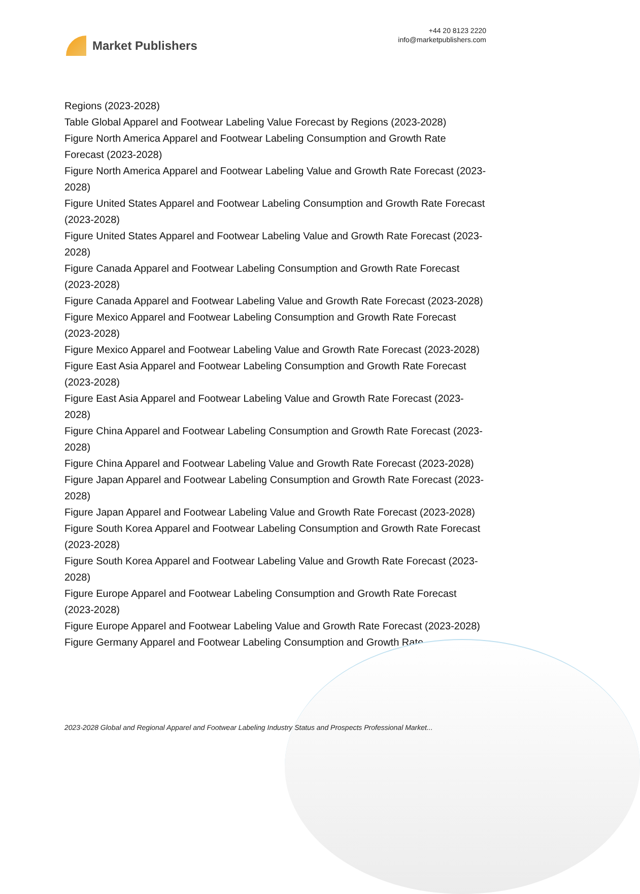Market Publishers
+44 20 8123 2220
info@marketpublishers.com
Regions (2023-2028)
Table Global Apparel and Footwear Labeling Value Forecast by Regions (2023-2028)
Figure North America Apparel and Footwear Labeling Consumption and Growth Rate Forecast (2023-2028)
Figure North America Apparel and Footwear Labeling Value and Growth Rate Forecast (2023-2028)
Figure United States Apparel and Footwear Labeling Consumption and Growth Rate Forecast (2023-2028)
Figure United States Apparel and Footwear Labeling Value and Growth Rate Forecast (2023-2028)
Figure Canada Apparel and Footwear Labeling Consumption and Growth Rate Forecast (2023-2028)
Figure Canada Apparel and Footwear Labeling Value and Growth Rate Forecast (2023-2028)
Figure Mexico Apparel and Footwear Labeling Consumption and Growth Rate Forecast (2023-2028)
Figure Mexico Apparel and Footwear Labeling Value and Growth Rate Forecast (2023-2028)
Figure East Asia Apparel and Footwear Labeling Consumption and Growth Rate Forecast (2023-2028)
Figure East Asia Apparel and Footwear Labeling Value and Growth Rate Forecast (2023-2028)
Figure China Apparel and Footwear Labeling Consumption and Growth Rate Forecast (2023-2028)
Figure China Apparel and Footwear Labeling Value and Growth Rate Forecast (2023-2028)
Figure Japan Apparel and Footwear Labeling Consumption and Growth Rate Forecast (2023-2028)
Figure Japan Apparel and Footwear Labeling Value and Growth Rate Forecast (2023-2028)
Figure South Korea Apparel and Footwear Labeling Consumption and Growth Rate Forecast (2023-2028)
Figure South Korea Apparel and Footwear Labeling Value and Growth Rate Forecast (2023-2028)
Figure Europe Apparel and Footwear Labeling Consumption and Growth Rate Forecast (2023-2028)
Figure Europe Apparel and Footwear Labeling Value and Growth Rate Forecast (2023-2028)
Figure Germany Apparel and Footwear Labeling Consumption and Growth Rate
2023-2028 Global and Regional Apparel and Footwear Labeling Industry Status and Prospects Professional Market...